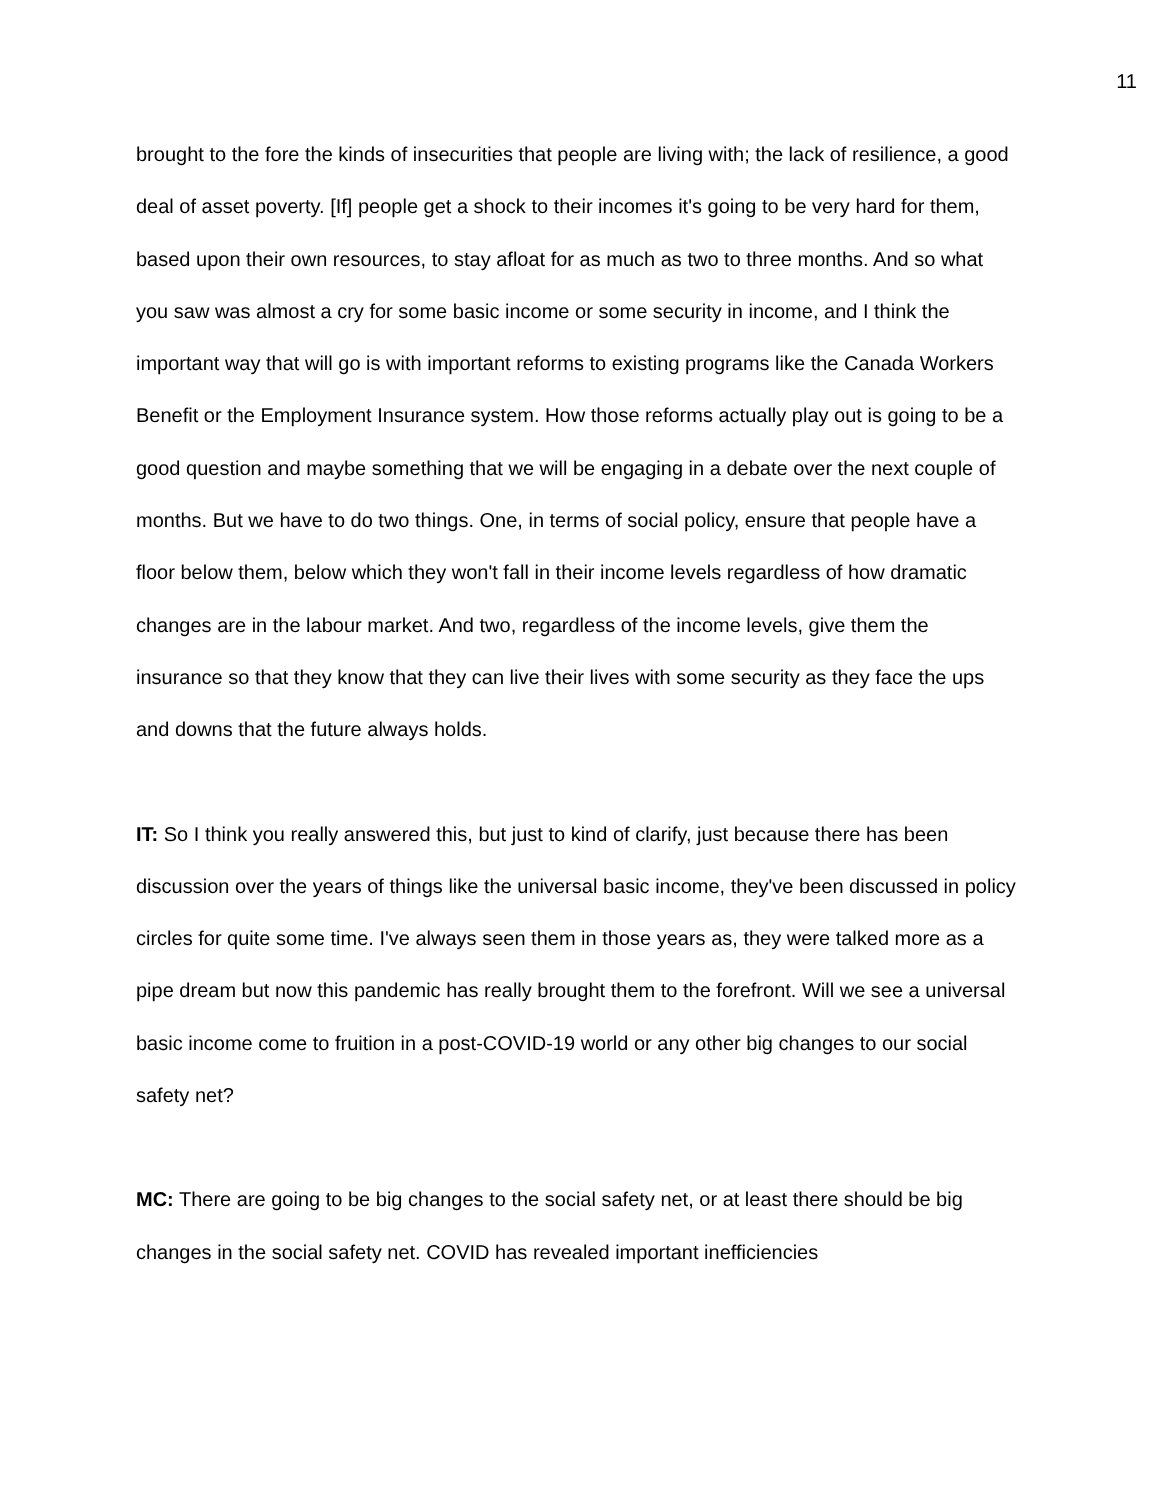11
brought to the fore the kinds of insecurities that people are living with; the lack of resilience, a good deal of asset poverty. [If] people get a shock to their incomes it's going to be very hard for them, based upon their own resources, to stay afloat for as much as two to three months. And so what you saw was almost a cry for some basic income or some security in income, and I think the important way that will go is with important reforms to existing programs like the Canada Workers Benefit or the Employment Insurance system. How those reforms actually play out is going to be a good question and maybe something that we will be engaging in a debate over the next couple of months. But we have to do two things. One, in terms of social policy, ensure that people have a floor below them, below which they won't fall in their income levels regardless of how dramatic changes are in the labour market. And two, regardless of the income levels, give them the insurance so that they know that they can live their lives with some security as they face the ups and downs that the future always holds.
IT: So I think you really answered this, but just to kind of clarify, just because there has been discussion over the years of things like the universal basic income, they've been discussed in policy circles for quite some time. I've always seen them in those years as, they were talked more as a pipe dream but now this pandemic has really brought them to the forefront. Will we see a universal basic income come to fruition in a post-COVID-19 world or any other big changes to our social safety net?
MC: There are going to be big changes to the social safety net, or at least there should be big changes in the social safety net. COVID has revealed important inefficiencies